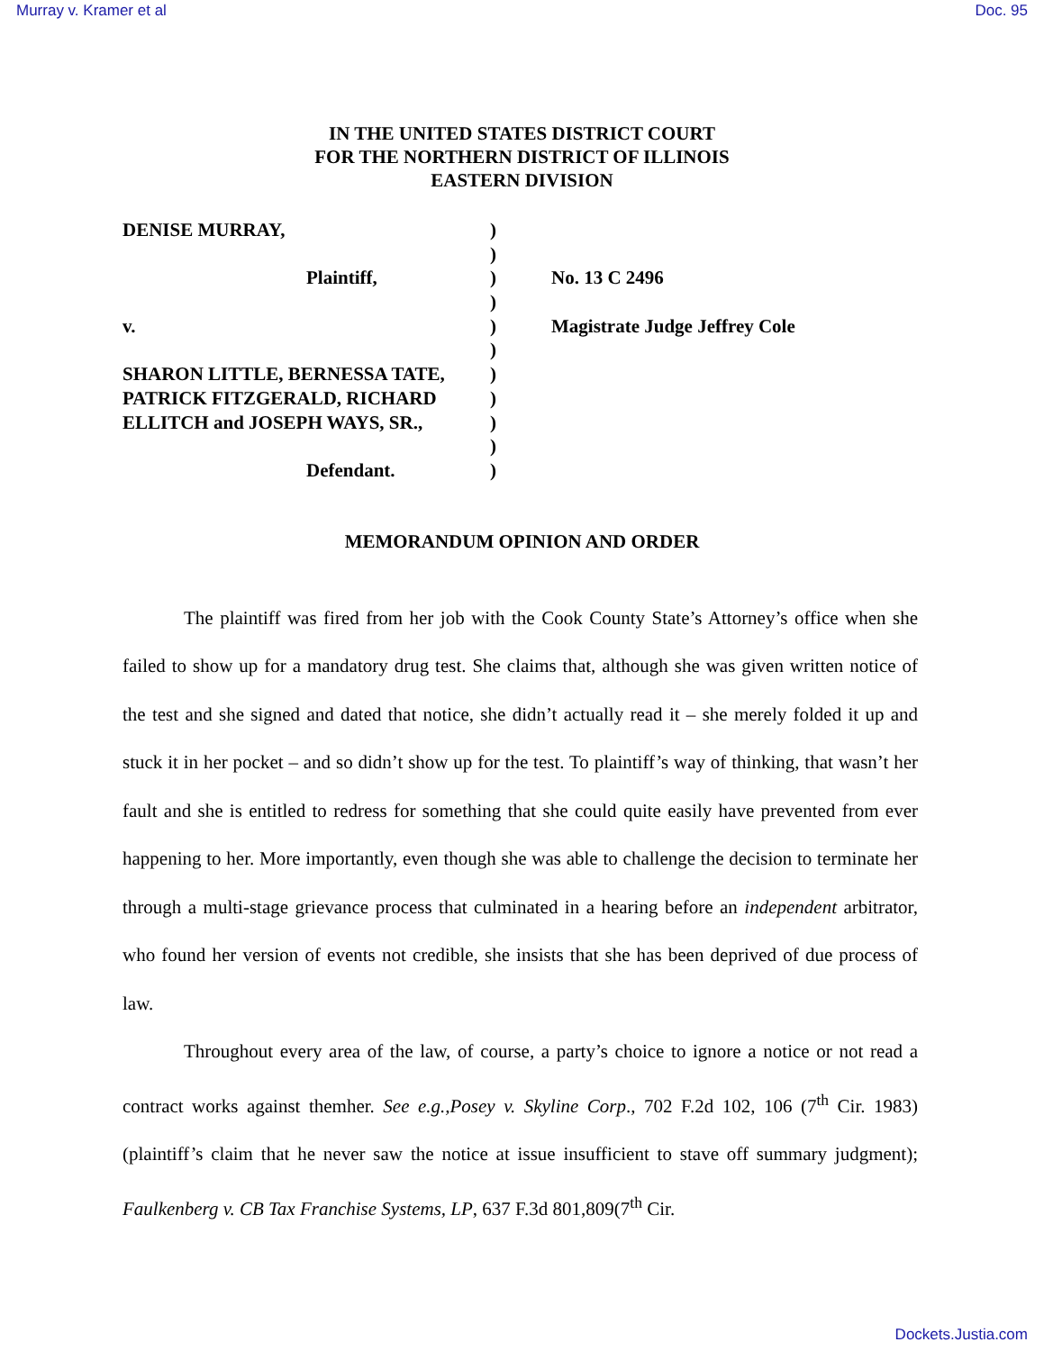Murray v. Kramer et al Doc. 95
IN THE UNITED STATES DISTRICT COURT
FOR THE NORTHERN DISTRICT OF ILLINOIS
EASTERN DIVISION
| DENISE MURRAY, | ) | |
| | ) | |
| Plaintiff, | ) | No. 13 C 2496 |
| | ) | |
| v. | ) | Magistrate Judge Jeffrey Cole |
| | ) | |
| SHARON LITTLE, BERNESSA TATE, | ) | |
| PATRICK FITZGERALD, RICHARD | ) | |
| ELLITCH and JOSEPH WAYS, SR., | ) | |
| | ) | |
| Defendant. | ) | |
MEMORANDUM OPINION AND ORDER
The plaintiff was fired from her job with the Cook County State’s Attorney’s office when she failed to show up for a mandatory drug test. She claims that, although she was given written notice of the test and she signed and dated that notice, she didn’t actually read it – she merely folded it up and stuck it in her pocket – and so didn’t show up for the test. To plaintiff’s way of thinking, that wasn’t her fault and she is entitled to redress for something that she could quite easily have prevented from ever happening to her. More importantly, even though she was able to challenge the decision to terminate her through a multi-stage grievance process that culminated in a hearing before an independent arbitrator, who found her version of events not credible, she insists that she has been deprived of due process of law.
Throughout every area of the law, of course, a party’s choice to ignore a notice or not read a contract works against themher. See e.g.,Posey v. Skyline Corp., 702 F.2d 102, 106 (7<sup>th</sup> Cir. 1983)(plaintiff’s claim that he never saw the notice at issue insufficient to stave off summary judgment); Faulkenberg v. CB Tax Franchise Systems, LP, 637 F.3d 801,809(7<sup>th</sup> Cir.
Dockets.Justia.com